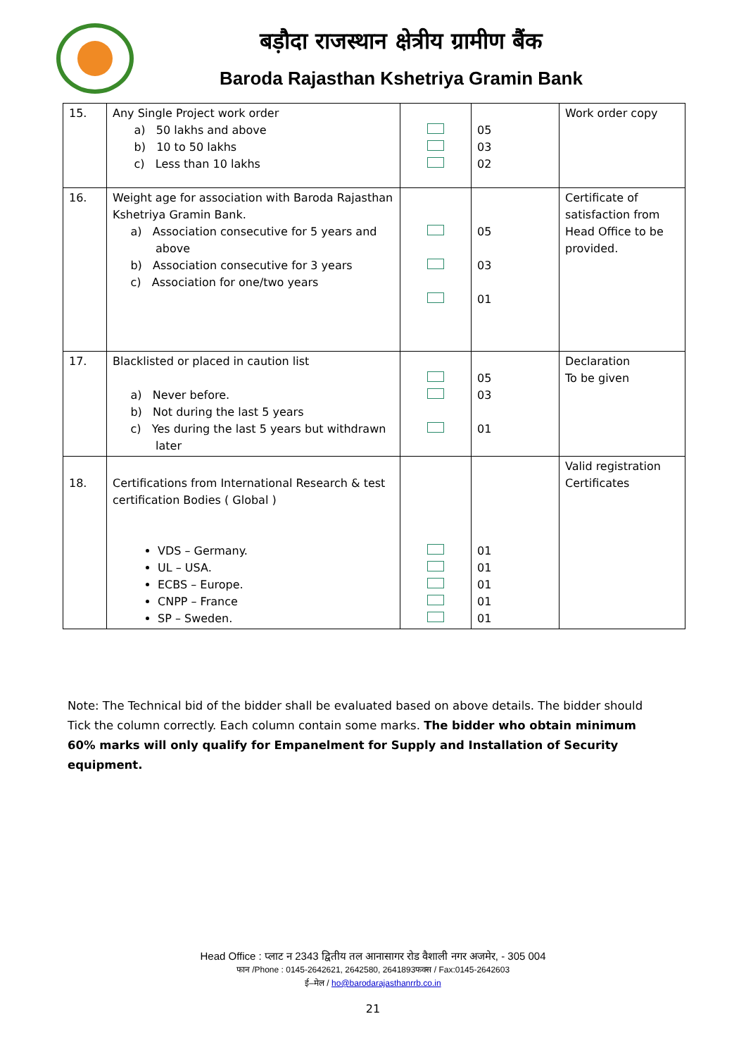बड़ौदा राजस्थान क्षेत्रीय ग्रामीण बैंक
Baroda Rajasthan Kshetriya Gramin Bank
| 15. | Any Single Project work order a) 50 lakhs and above b) 10 to 50 lakhs c) Less than 10 lakhs | | 05 03 02 | Work order copy |
| 16. | Weight age for association with Baroda Rajasthan Kshetriya Gramin Bank. a) Association consecutive for 5 years and above b) Association consecutive for 3 years c) Association for one/two years | | 05 03 01 | Certificate of satisfaction from Head Office to be provided. |
| 17. | Blacklisted or placed in caution list a) Never before. b) Not during the last 5 years c) Yes during the last 5 years but withdrawn later | | 05 03 01 | Declaration To be given |
| 18. | Certifications from International Research & test certification Bodies ( Global ) VDS – Germany. UL – USA. ECBS – Europe. CNPP – France SP – Sweden. | | 01 01 01 01 01 | Valid registration Certificates |
Note: The Technical bid of the bidder shall be evaluated based on above details. The bidder should Tick the column correctly. Each column contain some marks. The bidder who obtain minimum 60% marks will only qualify for Empanelment for Supply and Installation of Security equipment.
Head Office : प्लाट न 2343 द्वितीय तल आनासागर रोड वैशाली नगर अजमेर, - 305 004
फान /Phone : 0145-2642621, 2642580, 2641893फक्स / Fax:0145-2642603
ई–मेल / ho@barodarajasthanrrb.co.in
21